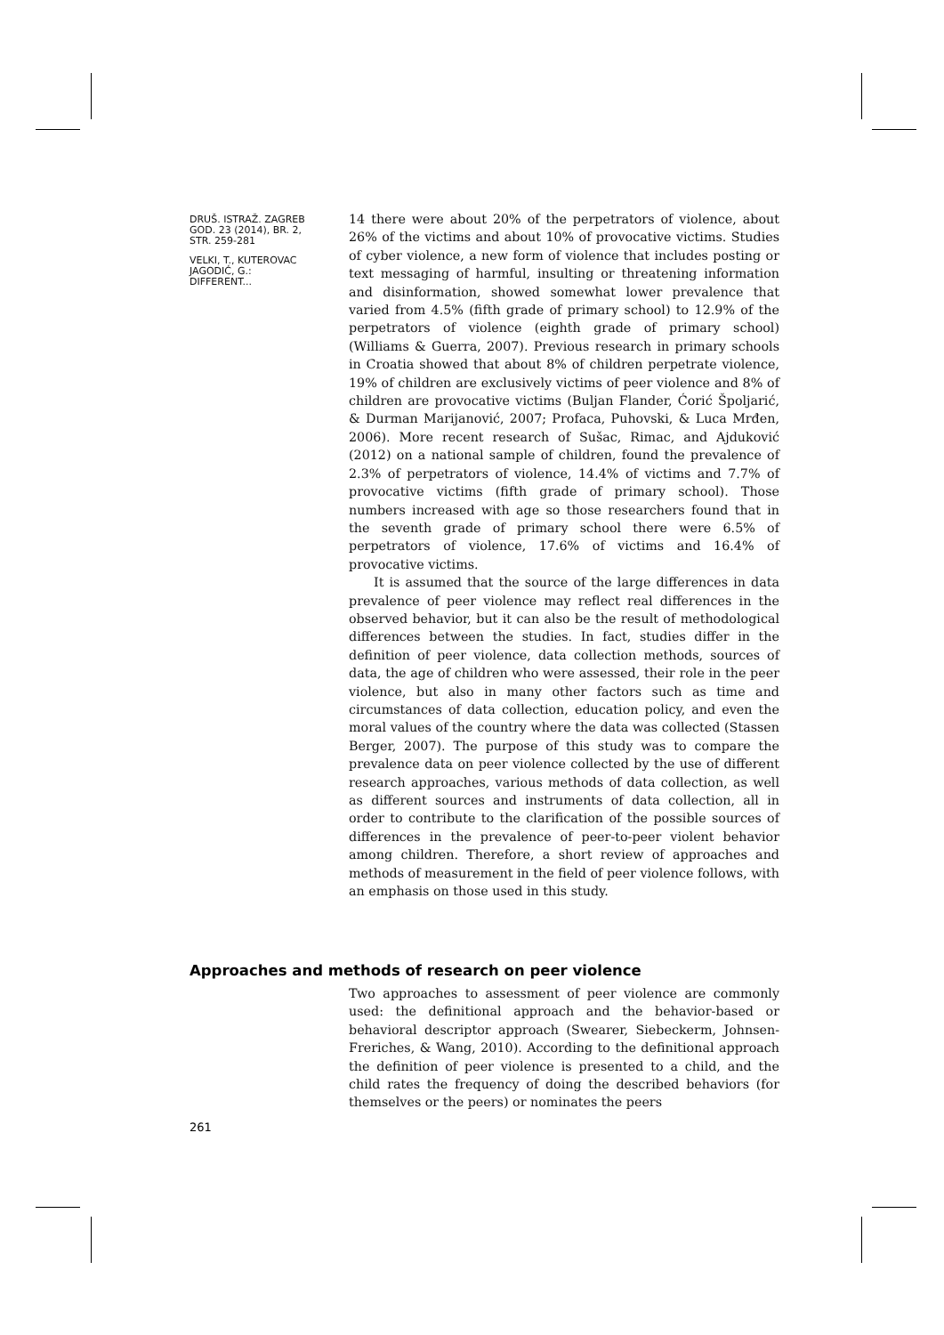DRUŠ. ISTRAŽ. ZAGREB
GOD. 23 (2014), BR. 2,
STR. 259-281
VELKI, T., KUTEROVAC
JAGODIĆ, G.:
DIFFERENT...
14 there were about 20% of the perpetrators of violence, about 26% of the victims and about 10% of provocative victims. Studies of cyber violence, a new form of violence that includes posting or text messaging of harmful, insulting or threatening information and disinformation, showed somewhat lower prevalence that varied from 4.5% (fifth grade of primary school) to 12.9% of the perpetrators of violence (eighth grade of primary school) (Williams & Guerra, 2007). Previous research in primary schools in Croatia showed that about 8% of children perpetrate violence, 19% of children are exclusively victims of peer violence and 8% of children are provocative victims (Buljan Flander, Ćorić Špoljarić, & Durman Marijanović, 2007; Profaca, Puhovski, & Luca Mrđen, 2006). More recent research of Sušac, Rimac, and Ajduković (2012) on a national sample of children, found the prevalence of 2.3% of perpetrators of violence, 14.4% of victims and 7.7% of provocative victims (fifth grade of primary school). Those numbers increased with age so those researchers found that in the seventh grade of primary school there were 6.5% of perpetrators of violence, 17.6% of victims and 16.4% of provocative victims.
It is assumed that the source of the large differences in data prevalence of peer violence may reflect real differences in the observed behavior, but it can also be the result of methodological differences between the studies. In fact, studies differ in the definition of peer violence, data collection methods, sources of data, the age of children who were assessed, their role in the peer violence, but also in many other factors such as time and circumstances of data collection, education policy, and even the moral values of the country where the data was collected (Stassen Berger, 2007). The purpose of this study was to compare the prevalence data on peer violence collected by the use of different research approaches, various methods of data collection, as well as different sources and instruments of data collection, all in order to contribute to the clarification of the possible sources of differences in the prevalence of peer-to-peer violent behavior among children. Therefore, a short review of approaches and methods of measurement in the field of peer violence follows, with an emphasis on those used in this study.
Approaches and methods of research on peer violence
Two approaches to assessment of peer violence are commonly used: the definitional approach and the behavior-based or behavioral descriptor approach (Swearer, Siebeckerm, Johnsen-Freriches, & Wang, 2010). According to the definitional approach the definition of peer violence is presented to a child, and the child rates the frequency of doing the described behaviors (for themselves or the peers) or nominates the peers
261